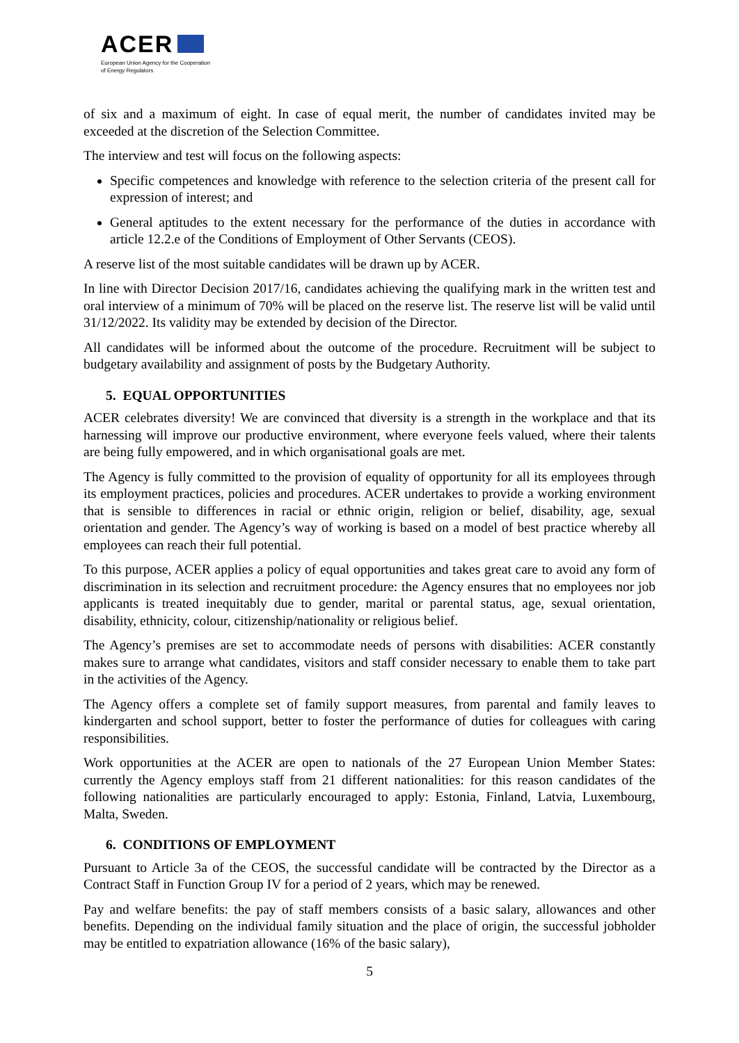ACER
European Union Agency for the Cooperation
of Energy Regulators
of six and a maximum of eight. In case of equal merit, the number of candidates invited may be exceeded at the discretion of the Selection Committee.
The interview and test will focus on the following aspects:
Specific competences and knowledge with reference to the selection criteria of the present call for expression of interest; and
General aptitudes to the extent necessary for the performance of the duties in accordance with article 12.2.e of the Conditions of Employment of Other Servants (CEOS).
A reserve list of the most suitable candidates will be drawn up by ACER.
In line with Director Decision 2017/16, candidates achieving the qualifying mark in the written test and oral interview of a minimum of 70% will be placed on the reserve list. The reserve list will be valid until 31/12/2022. Its validity may be extended by decision of the Director.
All candidates will be informed about the outcome of the procedure. Recruitment will be subject to budgetary availability and assignment of posts by the Budgetary Authority.
5. EQUAL OPPORTUNITIES
ACER celebrates diversity! We are convinced that diversity is a strength in the workplace and that its harnessing will improve our productive environment, where everyone feels valued, where their talents are being fully empowered, and in which organisational goals are met.
The Agency is fully committed to the provision of equality of opportunity for all its employees through its employment practices, policies and procedures. ACER undertakes to provide a working environment that is sensible to differences in racial or ethnic origin, religion or belief, disability, age, sexual orientation and gender. The Agency’s way of working is based on a model of best practice whereby all employees can reach their full potential.
To this purpose, ACER applies a policy of equal opportunities and takes great care to avoid any form of discrimination in its selection and recruitment procedure: the Agency ensures that no employees nor job applicants is treated inequitably due to gender, marital or parental status, age, sexual orientation, disability, ethnicity, colour, citizenship/nationality or religious belief.
The Agency’s premises are set to accommodate needs of persons with disabilities: ACER constantly makes sure to arrange what candidates, visitors and staff consider necessary to enable them to take part in the activities of the Agency.
The Agency offers a complete set of family support measures, from parental and family leaves to kindergarten and school support, better to foster the performance of duties for colleagues with caring responsibilities.
Work opportunities at the ACER are open to nationals of the 27 European Union Member States: currently the Agency employs staff from 21 different nationalities: for this reason candidates of the following nationalities are particularly encouraged to apply: Estonia, Finland, Latvia, Luxembourg, Malta, Sweden.
6. CONDITIONS OF EMPLOYMENT
Pursuant to Article 3a of the CEOS, the successful candidate will be contracted by the Director as a Contract Staff in Function Group IV for a period of 2 years, which may be renewed.
Pay and welfare benefits: the pay of staff members consists of a basic salary, allowances and other benefits. Depending on the individual family situation and the place of origin, the successful jobholder may be entitled to expatriation allowance (16% of the basic salary),
5